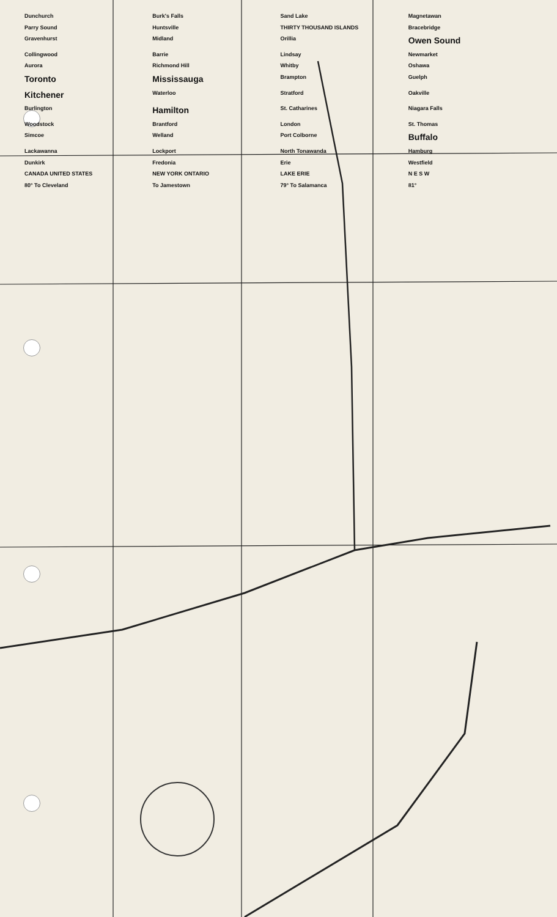Dunchurch Burk's Falls Sand Lake Magnetawan Parry Sound Huntsville THIRTY THOUSAND ISLANDS Bracebridge Gravenhurst Midland Orillia Owen Sound Collingwood Barrie Lindsay Newmarket Aurora Richmond Hill Whitby Oshawa Toronto Mississauga Brampton Guelph Kitchener Waterloo Stratford Oakville Burlington Hamilton St. Catharines Niagara Falls Woodstock Brantford London St. Thomas Simcoe Welland Port Colborne Buffalo Lackawanna Lockport North Tonawanda Hamburg Dunkirk Fredonia Erie Westfield CANADA UNITED STATES NEW YORK ONTARIO LAKE ERIE N E S W 80° To Cleveland To Jamestown 79° To Salamanca 81°